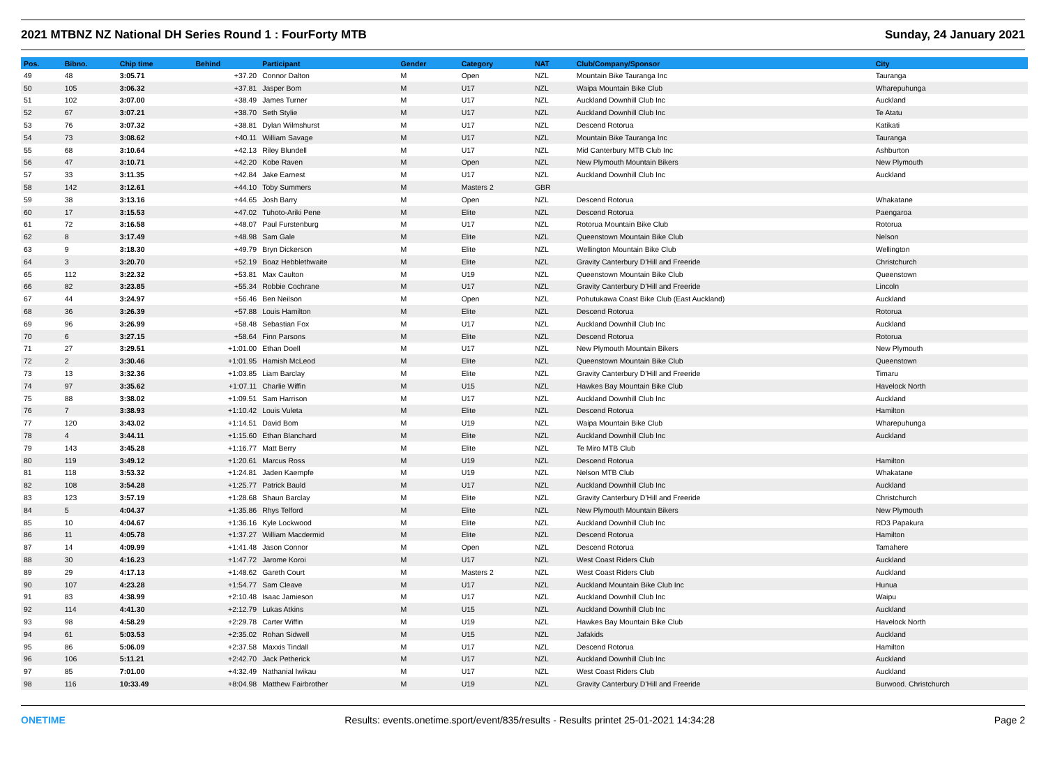2021 MTBNZ NZ National DH Series Round 1 : FourForty MTB Sunday, 24 January 2021
| Pos. | Bibno. | Chip time | Behind | Participant | Gender | Category | NAT | Club/Company/Sponsor | City |
| --- | --- | --- | --- | --- | --- | --- | --- | --- | --- |
| 49 | 48 | 3:05.71 | +37.20 | Connor Dalton | M | Open | NZL | Mountain Bike Tauranga Inc | Tauranga |
| 50 | 105 | 3:06.32 | +37.81 | Jasper Bom | M | U17 | NZL | Waipa Mountain Bike Club | Wharepuhunga |
| 51 | 102 | 3:07.00 | +38.49 | James Turner | M | U17 | NZL | Auckland Downhill Club Inc | Auckland |
| 52 | 67 | 3:07.21 | +38.70 | Seth Stylie | M | U17 | NZL | Auckland Downhill Club Inc | Te Atatu |
| 53 | 76 | 3:07.32 | +38.81 | Dylan Wilmshurst | M | U17 | NZL | Descend Rotorua | Katikati |
| 54 | 73 | 3:08.62 | +40.11 | William Savage | M | U17 | NZL | Mountain Bike Tauranga Inc | Tauranga |
| 55 | 68 | 3:10.64 | +42.13 | Riley Blundell | M | U17 | NZL | Mid Canterbury MTB Club Inc | Ashburton |
| 56 | 47 | 3:10.71 | +42.20 | Kobe Raven | M | Open | NZL | New Plymouth Mountain Bikers | New Plymouth |
| 57 | 33 | 3:11.35 | +42.84 | Jake Earnest | M | U17 | NZL | Auckland Downhill Club Inc | Auckland |
| 58 | 142 | 3:12.61 | +44.10 | Toby Summers | M | Masters 2 | GBR | | |
| 59 | 38 | 3:13.16 | +44.65 | Josh Barry | M | Open | NZL | Descend Rotorua | Whakatane |
| 60 | 17 | 3:15.53 | +47.02 | Tuhoto-Ariki Pene | M | Elite | NZL | Descend Rotorua | Paengaroa |
| 61 | 72 | 3:16.58 | +48.07 | Paul Furstenburg | M | U17 | NZL | Rotorua Mountain Bike Club | Rotorua |
| 62 | 8 | 3:17.49 | +48.98 | Sam Gale | M | Elite | NZL | Queenstown Mountain Bike Club | Nelson |
| 63 | 9 | 3:18.30 | +49.79 | Bryn Dickerson | M | Elite | NZL | Wellington Mountain Bike Club | Wellington |
| 64 | 3 | 3:20.70 | +52.19 | Boaz Hebblethwaite | M | Elite | NZL | Gravity Canterbury D'Hill and Freeride | Christchurch |
| 65 | 112 | 3:22.32 | +53.81 | Max Caulton | M | U19 | NZL | Queenstown Mountain Bike Club | Queenstown |
| 66 | 82 | 3:23.85 | +55.34 | Robbie Cochrane | M | U17 | NZL | Gravity Canterbury D'Hill and Freeride | Lincoln |
| 67 | 44 | 3:24.97 | +56.46 | Ben Neilson | M | Open | NZL | Pohutukawa Coast Bike Club (East Auckland) | Auckland |
| 68 | 36 | 3:26.39 | +57.88 | Louis Hamilton | M | Elite | NZL | Descend Rotorua | Rotorua |
| 69 | 96 | 3:26.99 | +58.48 | Sebastian Fox | M | U17 | NZL | Auckland Downhill Club Inc | Auckland |
| 70 | 6 | 3:27.15 | +58.64 | Finn Parsons | M | Elite | NZL | Descend Rotorua | Rotorua |
| 71 | 27 | 3:29.51 | +1:01.00 | Ethan Doell | M | U17 | NZL | New Plymouth Mountain Bikers | New Plymouth |
| 72 | 2 | 3:30.46 | +1:01.95 | Hamish McLeod | M | Elite | NZL | Queenstown Mountain Bike Club | Queenstown |
| 73 | 13 | 3:32.36 | +1:03.85 | Liam Barclay | M | Elite | NZL | Gravity Canterbury D'Hill and Freeride | Timaru |
| 74 | 97 | 3:35.62 | +1:07.11 | Charlie Wiffin | M | U15 | NZL | Hawkes Bay Mountain Bike Club | Havelock North |
| 75 | 88 | 3:38.02 | +1:09.51 | Sam Harrison | M | U17 | NZL | Auckland Downhill Club Inc | Auckland |
| 76 | 7 | 3:38.93 | +1:10.42 | Louis Vuleta | M | Elite | NZL | Descend Rotorua | Hamilton |
| 77 | 120 | 3:43.02 | +1:14.51 | David Bom | M | U19 | NZL | Waipa Mountain Bike Club | Wharepuhunga |
| 78 | 4 | 3:44.11 | +1:15.60 | Ethan Blanchard | M | Elite | NZL | Auckland Downhill Club Inc | Auckland |
| 79 | 143 | 3:45.28 | +1:16.77 | Matt Berry | M | Elite | NZL | Te Miro MTB Club | |
| 80 | 119 | 3:49.12 | +1:20.61 | Marcus Ross | M | U19 | NZL | Descend Rotorua | Hamilton |
| 81 | 118 | 3:53.32 | +1:24.81 | Jaden Kaempfe | M | U19 | NZL | Nelson MTB Club | Whakatane |
| 82 | 108 | 3:54.28 | +1:25.77 | Patrick Bauld | M | U17 | NZL | Auckland Downhill Club Inc | Auckland |
| 83 | 123 | 3:57.19 | +1:28.68 | Shaun Barclay | M | Elite | NZL | Gravity Canterbury D'Hill and Freeride | Christchurch |
| 84 | 5 | 4:04.37 | +1:35.86 | Rhys Telford | M | Elite | NZL | New Plymouth Mountain Bikers | New Plymouth |
| 85 | 10 | 4:04.67 | +1:36.16 | Kyle Lockwood | M | Elite | NZL | Auckland Downhill Club Inc | RD3 Papakura |
| 86 | 11 | 4:05.78 | +1:37.27 | William Macdermid | M | Elite | NZL | Descend Rotorua | Hamilton |
| 87 | 14 | 4:09.99 | +1:41.48 | Jason Connor | M | Open | NZL | Descend Rotorua | Tamahere |
| 88 | 30 | 4:16.23 | +1:47.72 | Jarome Koroi | M | U17 | NZL | West Coast Riders Club | Auckland |
| 89 | 29 | 4:17.13 | +1:48.62 | Gareth Court | M | Masters 2 | NZL | West Coast Riders Club | Auckland |
| 90 | 107 | 4:23.28 | +1:54.77 | Sam Cleave | M | U17 | NZL | Auckland Mountain Bike Club Inc | Hunua |
| 91 | 83 | 4:38.99 | +2:10.48 | Isaac Jamieson | M | U17 | NZL | Auckland Downhill Club Inc | Waipu |
| 92 | 114 | 4:41.30 | +2:12.79 | Lukas Atkins | M | U15 | NZL | Auckland Downhill Club Inc | Auckland |
| 93 | 98 | 4:58.29 | +2:29.78 | Carter Wiffin | M | U19 | NZL | Hawkes Bay Mountain Bike Club | Havelock North |
| 94 | 61 | 5:03.53 | +2:35.02 | Rohan Sidwell | M | U15 | NZL | Jafakids | Auckland |
| 95 | 86 | 5:06.09 | +2:37.58 | Maxxis Tindall | M | U17 | NZL | Descend Rotorua | Hamilton |
| 96 | 106 | 5:11.21 | +2:42.70 | Jack Petherick | M | U17 | NZL | Auckland Downhill Club Inc | Auckland |
| 97 | 85 | 7:01.00 | +4:32.49 | Nathanial Iwikau | M | U17 | NZL | West Coast Riders Club | Auckland |
| 98 | 116 | 10:33.49 | +8:04.98 | Matthew Fairbrother | M | U19 | NZL | Gravity Canterbury D'Hill and Freeride | Burwood. Christchurch |
ONETIME Results: events.onetime.sport/event/835/results - Results printet 25-01-2021 14:34:28 Page 2